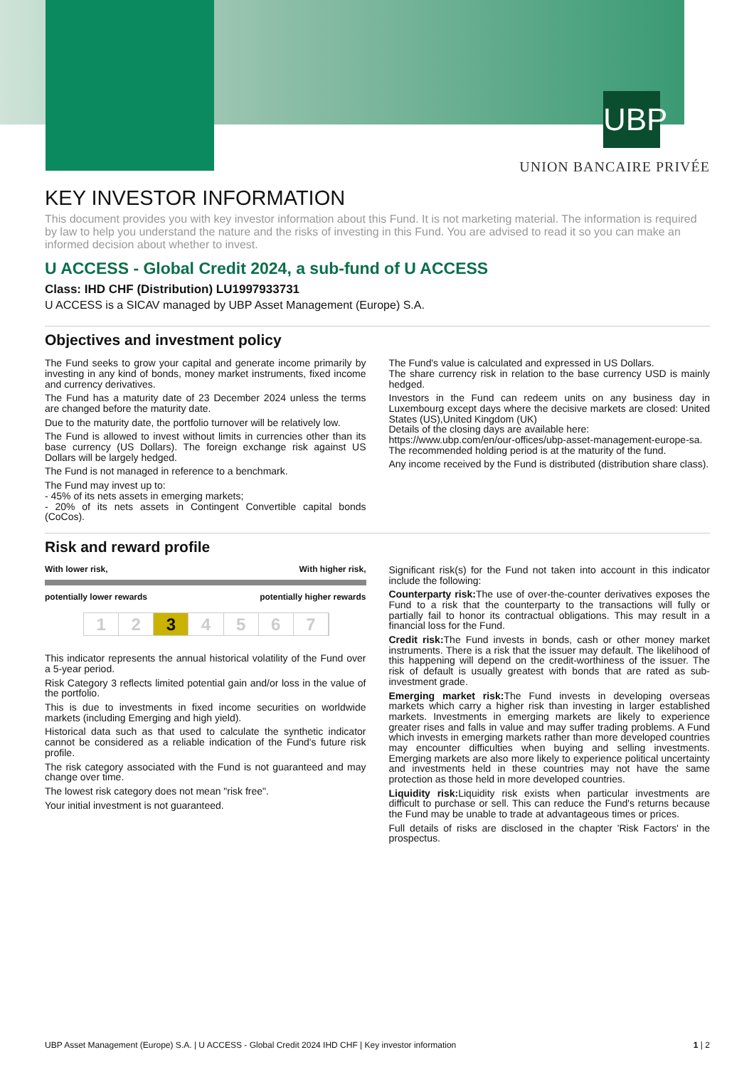UBP
UNION BANCAIRE PRIVÉE
KEY INVESTOR INFORMATION
This document provides you with key investor information about this Fund. It is not marketing material. The information is required by law to help you understand the nature and the risks of investing in this Fund. You are advised to read it so you can make an informed decision about whether to invest.
U ACCESS - Global Credit 2024, a sub-fund of U ACCESS
Class: IHD CHF (Distribution) LU1997933731
U ACCESS is a SICAV managed by UBP Asset Management (Europe) S.A.
Objectives and investment policy
The Fund seeks to grow your capital and generate income primarily by investing in any kind of bonds, money market instruments, fixed income and currency derivatives.
The Fund has a maturity date of 23 December 2024 unless the terms are changed before the maturity date.
Due to the maturity date, the portfolio turnover will be relatively low.
The Fund is allowed to invest without limits in currencies other than its base currency (US Dollars). The foreign exchange risk against US Dollars will be largely hedged.
The Fund is not managed in reference to a benchmark.
The Fund may invest up to:
- 45% of its nets assets in emerging markets;
- 20% of its nets assets in Contingent Convertible capital bonds (CoCos).
The Fund's value is calculated and expressed in US Dollars.
The share currency risk in relation to the base currency USD is mainly hedged.
Investors in the Fund can redeem units on any business day in Luxembourg except days where the decisive markets are closed: United States (US),United Kingdom (UK)
Details of the closing days are available here:
https://www.ubp.com/en/our-offices/ubp-asset-management-europe-sa.
The recommended holding period is at the maturity of the fund.
Any income received by the Fund is distributed (distribution share class).
Risk and reward profile
With lower risk, With higher risk,
potentially lower rewards potentially higher rewards
1 2 3 4567
This indicator represents the annual historical volatility of the Fund over a 5-year period.
Risk Category 3 reflects limited potential gain and/or loss in the value of the portfolio.
This is due to investments in fixed income securities on worldwide markets (including Emerging and high yield).
Historical data such as that used to calculate the synthetic indicator cannot be considered as a reliable indication of the Fund's future risk profile.
The risk category associated with the Fund is not guaranteed and may change over time.
The lowest risk category does not mean "risk free".
Your initial investment is not guaranteed.
Significant risk(s) for the Fund not taken into account in this indicator include the following:
Counterparty risk: The use of over-the-counter derivatives exposes the Fund to a risk that the counterparty to the transactions will fully or partially fail to honor its contractual obligations. This may result in a financial loss for the Fund.
Credit risk: The Fund invests in bonds, cash or other money market instruments. There is a risk that the issuer may default. The likelihood of this happening will depend on the credit-worthiness of the issuer. The risk of default is usually greatest with bonds that are rated as sub-investment grade.
Emerging market risk: The Fund invests in developing overseas markets which carry a higher risk than investing in larger established markets. Investments in emerging markets are likely to experience greater rises and falls in value and may suffer trading problems. A Fund which invests in emerging markets rather than more developed countries may encounter difficulties when buying and selling investments. Emerging markets are also more likely to experience political uncertainty and investments held in these countries may not have the same protection as those held in more developed countries.
Liquidity risk: Liquidity risk exists when particular investments are difficult to purchase or sell. This can reduce the Fund's returns because the Fund may be unable to trade at advantageous times or prices.
Full details of risks are disclosed in the chapter 'Risk Factors' in the prospectus.
UBP Asset Management (Europe) S.A. | U ACCESS - Global Credit 2024 IHD CHF | Key investor information 1 | 2